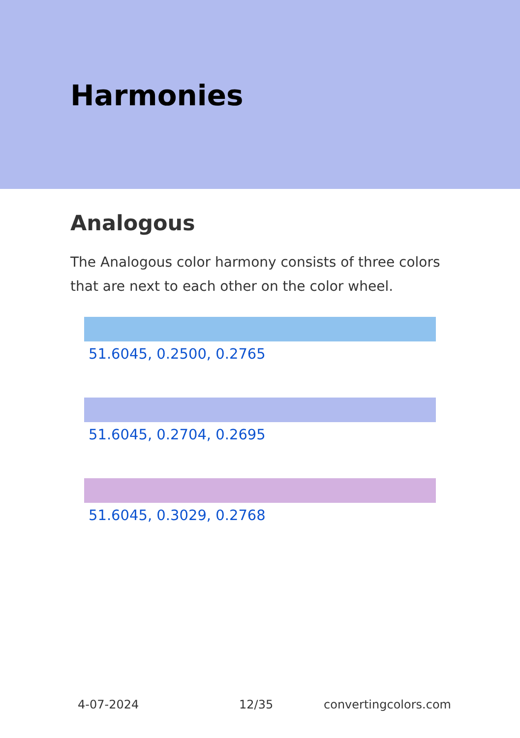Harmonies
Analogous
The Analogous color harmony consists of three colors that are next to each other on the color wheel.
51.6045, 0.2500, 0.2765
51.6045, 0.2704, 0.2695
51.6045, 0.3029, 0.2768
4-07-2024 12/35 convertingcolors.com